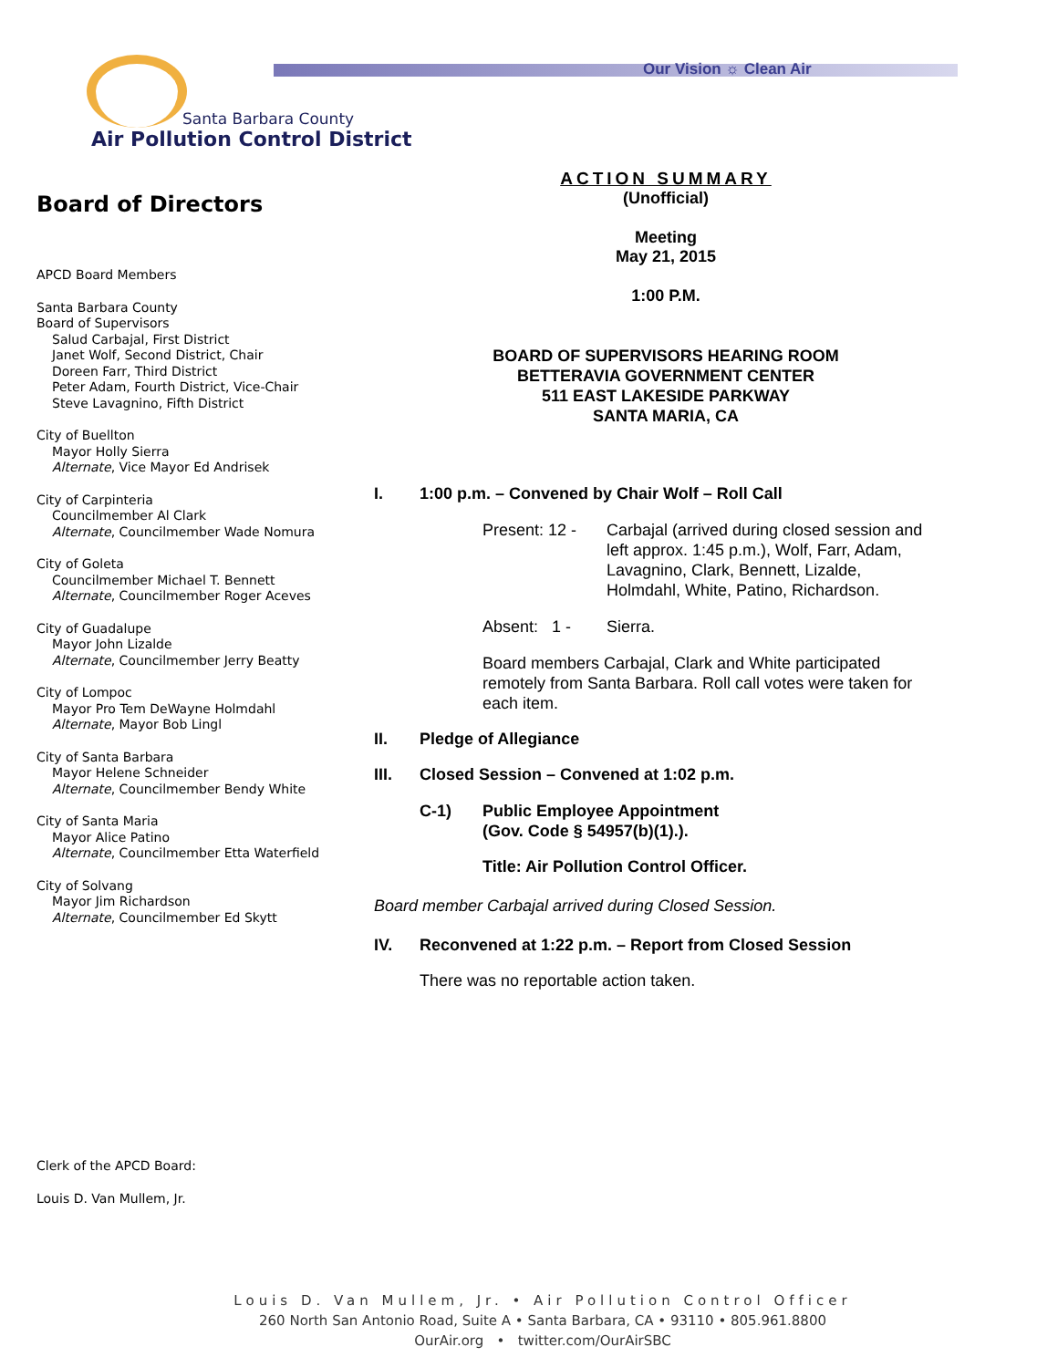Our Vision ☼ Clean Air
Santa Barbara County
Air Pollution Control District
Board of Directors
APCD Board Members
Santa Barbara County
Board of Supervisors
Salud Carbajal, First District
Janet Wolf, Second District, Chair
Doreen Farr, Third District
Peter Adam, Fourth District, Vice-Chair
Steve Lavagnino, Fifth District
City of Buellton
Mayor Holly Sierra
Alternate, Vice Mayor Ed Andrisek
City of Carpinteria
Councilmember Al Clark
Alternate, Councilmember Wade Nomura
City of Goleta
Councilmember Michael T. Bennett
Alternate, Councilmember Roger Aceves
City of Guadalupe
Mayor John Lizalde
Alternate, Councilmember Jerry Beatty
City of Lompoc
Mayor Pro Tem DeWayne Holmdahl
Alternate, Mayor Bob Lingl
City of Santa Barbara
Mayor Helene Schneider
Alternate, Councilmember Bendy White
City of Santa Maria
Mayor Alice Patino
Alternate, Councilmember Etta Waterfield
City of Solvang
Mayor Jim Richardson
Alternate, Councilmember Ed Skytt
Clerk of the APCD Board:
Louis D. Van Mullem, Jr.
ACTION SUMMARY
(Unofficial)
Meeting
May 21, 2015
1:00 P.M.
BOARD OF SUPERVISORS HEARING ROOM
BETTERAVIA GOVERNMENT CENTER
511 EAST LAKESIDE PARKWAY
SANTA MARIA, CA
I. 1:00 p.m. – Convened by Chair Wolf – Roll Call
Present: 12 -
Carbajal (arrived during closed session and left approx. 1:45 p.m.), Wolf, Farr, Adam, Lavagnino, Clark, Bennett, Lizalde, Holmdahl, White, Patino, Richardson.
Absent: 1 -
Sierra.
Board members Carbajal, Clark and White participated remotely from Santa Barbara. Roll call votes were taken for each item.
II. Pledge of Allegiance
III. Closed Session – Convened at 1:02 p.m.
C-1) Public Employee Appointment
(Gov. Code § 54957(b)(1).).
Title: Air Pollution Control Officer.
Board member Carbajal arrived during Closed Session.
IV. Reconvened at 1:22 p.m. – Report from Closed Session
There was no reportable action taken.
Louis D. Van Mullem, Jr. • Air Pollution Control Officer
260 North San Antonio Road, Suite A • Santa Barbara, CA • 93110 • 805.961.8800
OurAir.org • twitter.com/OurAirSBC